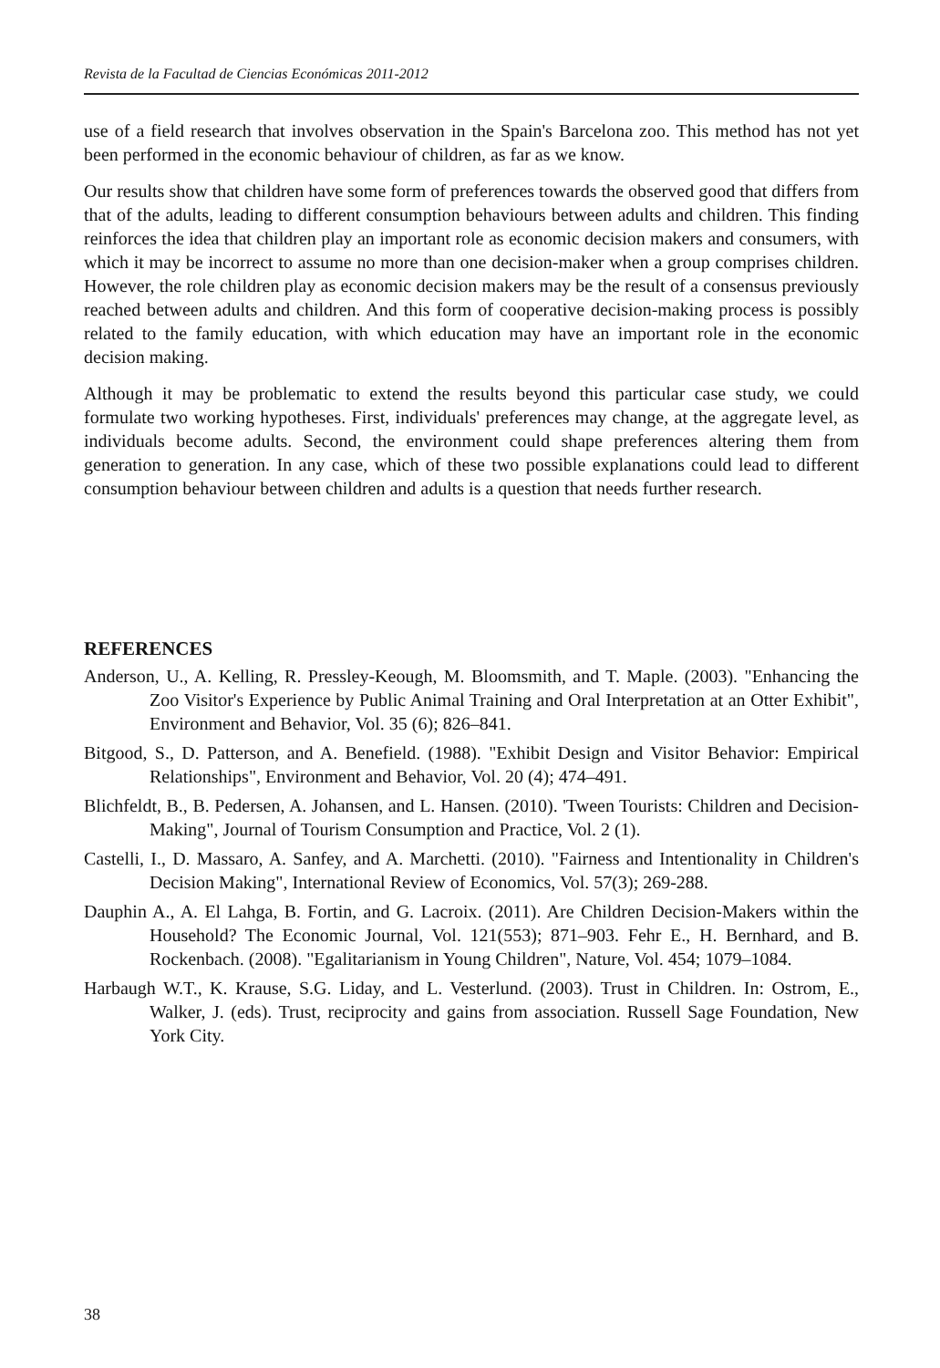Revista de la Facultad de Ciencias Económicas 2011-2012
use of a field research that involves observation in the Spain's Barcelona zoo. This method has not yet been performed in the economic behaviour of children, as far as we know.
Our results show that children have some form of preferences towards the observed good that differs from that of the adults, leading to different consumption behaviours between adults and children. This finding reinforces the idea that children play an important role as economic decision makers and consumers, with which it may be incorrect to assume no more than one decision-maker when a group comprises children. However, the role children play as economic decision makers may be the result of a consensus previously reached between adults and children. And this form of cooperative decision-making process is possibly related to the family education, with which education may have an important role in the economic decision making.
Although it may be problematic to extend the results beyond this particular case study, we could formulate two working hypotheses. First, individuals' preferences may change, at the aggregate level, as individuals become adults. Second, the environment could shape preferences altering them from generation to generation. In any case, which of these two possible explanations could lead to different consumption behaviour between children and adults is a question that needs further research.
REFERENCES
Anderson, U., A. Kelling, R. Pressley-Keough, M. Bloomsmith, and T. Maple. (2003). "Enhancing the Zoo Visitor's Experience by Public Animal Training and Oral Interpretation at an Otter Exhibit", Environment and Behavior, Vol. 35 (6); 826–841.
Bitgood, S., D. Patterson, and A. Benefield. (1988). "Exhibit Design and Visitor Behavior: Empirical Relationships", Environment and Behavior, Vol. 20 (4); 474–491.
Blichfeldt, B., B. Pedersen, A. Johansen, and L. Hansen. (2010). 'Tween Tourists: Children and Decision-Making", Journal of Tourism Consumption and Practice, Vol. 2 (1).
Castelli, I., D. Massaro, A. Sanfey, and A. Marchetti. (2010). "Fairness and Intentionality in Children's Decision Making", International Review of Economics, Vol. 57(3); 269-288.
Dauphin A., A. El Lahga, B. Fortin, and G. Lacroix. (2011). Are Children Decision-Makers within the Household? The Economic Journal, Vol. 121(553); 871–903. Fehr E., H. Bernhard, and B. Rockenbach. (2008). "Egalitarianism in Young Children", Nature, Vol. 454; 1079–1084.
Harbaugh W.T., K. Krause, S.G. Liday, and L. Vesterlund. (2003). Trust in Children. In: Ostrom, E., Walker, J. (eds). Trust, reciprocity and gains from association. Russell Sage Foundation, New York City.
38